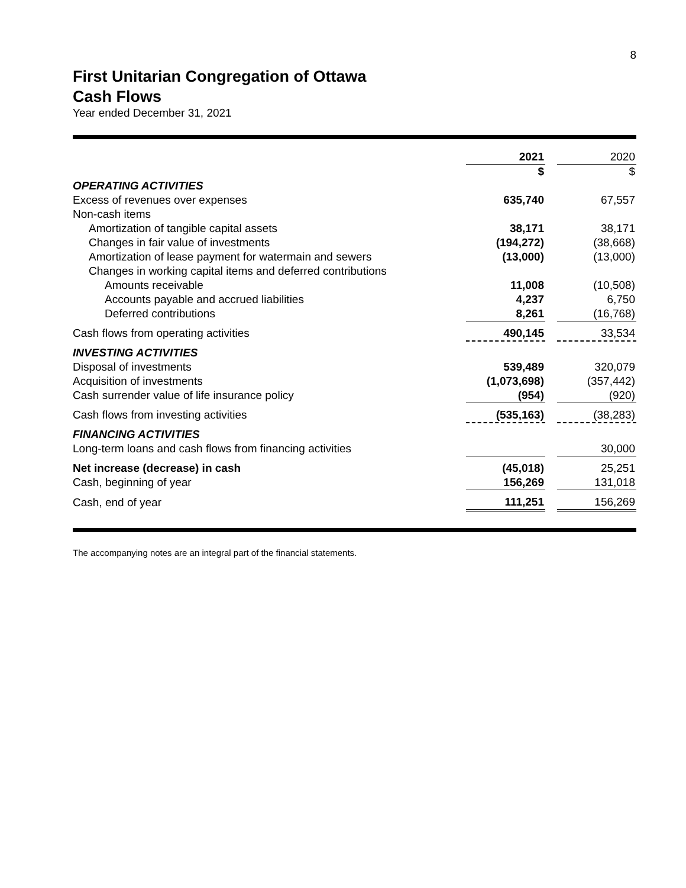8
First Unitarian Congregation of Ottawa
Cash Flows
Year ended December 31, 2021
| | 2021 | | 2020 |
| | $ | | $ |
| OPERATING ACTIVITIES | | | |
| Excess of revenues over expenses | 635,740 | | 67,557 |
| Non-cash items | | | |
| Amortization of tangible capital assets | 38,171 | | 38,171 |
| Changes in fair value of investments | (194,272) | | (38,668) |
| Amortization of lease payment for watermain and sewers | (13,000) | | (13,000) |
| Changes in working capital items and deferred contributions | | | |
| Amounts receivable | 11,008 | | (10,508) |
| Accounts payable and accrued liabilities | 4,237 | | 6,750 |
| Deferred contributions | 8,261 | | (16,768) |
| Cash flows from operating activities | 490,145 | | 33,534 |
| INVESTING ACTIVITIES | | | |
| Disposal of investments | 539,489 | | 320,079 |
| Acquisition of investments | (1,073,698) | | (357,442) |
| Cash surrender value of life insurance policy | (954) | | (920) |
| Cash flows from investing activities | (535,163) | | (38,283) |
| FINANCING ACTIVITIES | | | |
| Long-term loans and cash flows from financing activities | | | 30,000 |
| Net increase (decrease) in cash | (45,018) | | 25,251 |
| Cash, beginning of year | 156,269 | | 131,018 |
| Cash, end of year | 111,251 | | 156,269 |
The accompanying notes are an integral part of the financial statements.